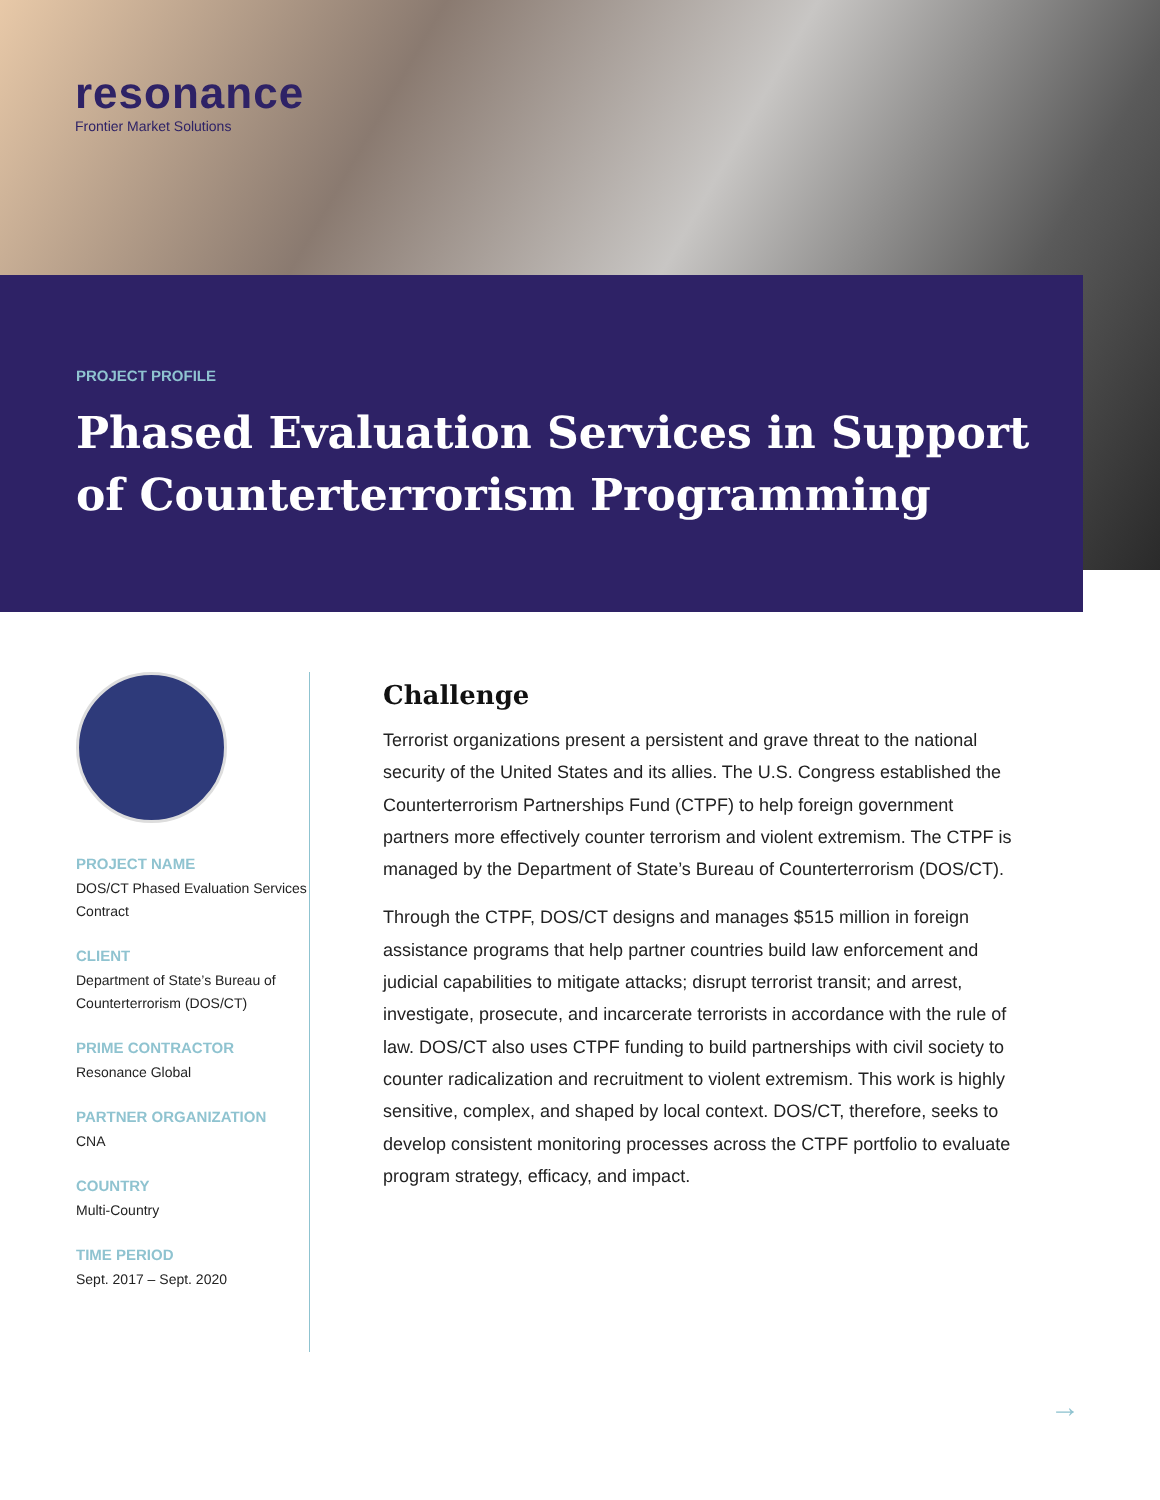resonance
Frontier Market Solutions
PROJECT PROFILE
Phased Evaluation Services in Support of Counterterrorism Programming
PROJECT NAME
DOS/CT Phased Evaluation Services Contract
CLIENT
Department of State’s Bureau of Counterterrorism (DOS/CT)
PRIME CONTRACTOR
Resonance Global
PARTNER ORGANIZATION
CNA
COUNTRY
Multi-Country
TIME PERIOD
Sept. 2017 – Sept. 2020
Challenge
Terrorist organizations present a persistent and grave threat to the national security of the United States and its allies. The U.S. Congress established the Counterterrorism Partnerships Fund (CTPF) to help foreign government partners more effectively counter terrorism and violent extremism. The CTPF is managed by the Department of State’s Bureau of Counterterrorism (DOS/CT).
Through the CTPF, DOS/CT designs and manages $515 million in foreign assistance programs that help partner countries build law enforcement and judicial capabilities to mitigate attacks; disrupt terrorist transit; and arrest, investigate, prosecute, and incarcerate terrorists in accordance with the rule of law. DOS/CT also uses CTPF funding to build partnerships with civil society to counter radicalization and recruitment to violent extremism. This work is highly sensitive, complex, and shaped by local context. DOS/CT, therefore, seeks to develop consistent monitoring processes across the CTPF portfolio to evaluate program strategy, efficacy, and impact.
→